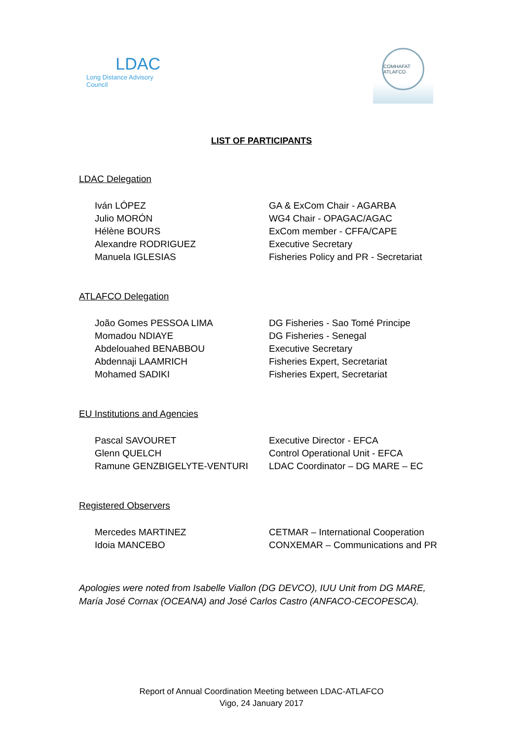LDAC
Long Distance Advisory Council
COMHAFAT ATLAFCO
LIST OF PARTICIPANTS
LDAC Delegation
Iván LÓPEZ GA & ExCom Chair - AGARBA
Julio MORÓN WG4 Chair - OPAGAC/AGAC
Hélène BOURS ExCom member - CFFA/CAPE
Alexandre RODRIGUEZ Executive Secretary
Manuela IGLESIAS Fisheries Policy and PR - Secretariat
ATLAFCO Delegation
João Gomes PESSOA LIMA DG Fisheries - Sao Tomé Principe
Momadou NDIAYE DG Fisheries - Senegal
Abdelouahed BENABBOU Executive Secretary
Abdennaji LAAMRICH Fisheries Expert, Secretariat
Mohamed SADIKI Fisheries Expert, Secretariat
EU Institutions and Agencies
Pascal SAVOURET Executive Director - EFCA
Glenn QUELCH Control Operational Unit - EFCA
Ramune GENZBIGELYTE-VENTURI LDAC Coordinator – DG MARE – EC
Registered Observers
Mercedes MARTINEZ CETMAR – International Cooperation
Idoia MANCEBO CONXEMAR – Communications and PR
Apologies were noted from Isabelle Viallon (DG DEVCO), IUU Unit from DG MARE, María José Cornax (OCEANA) and José Carlos Castro (ANFACO-CECOPESCA).
Report of Annual Coordination Meeting between LDAC-ATLAFCO
Vigo, 24 January 2017